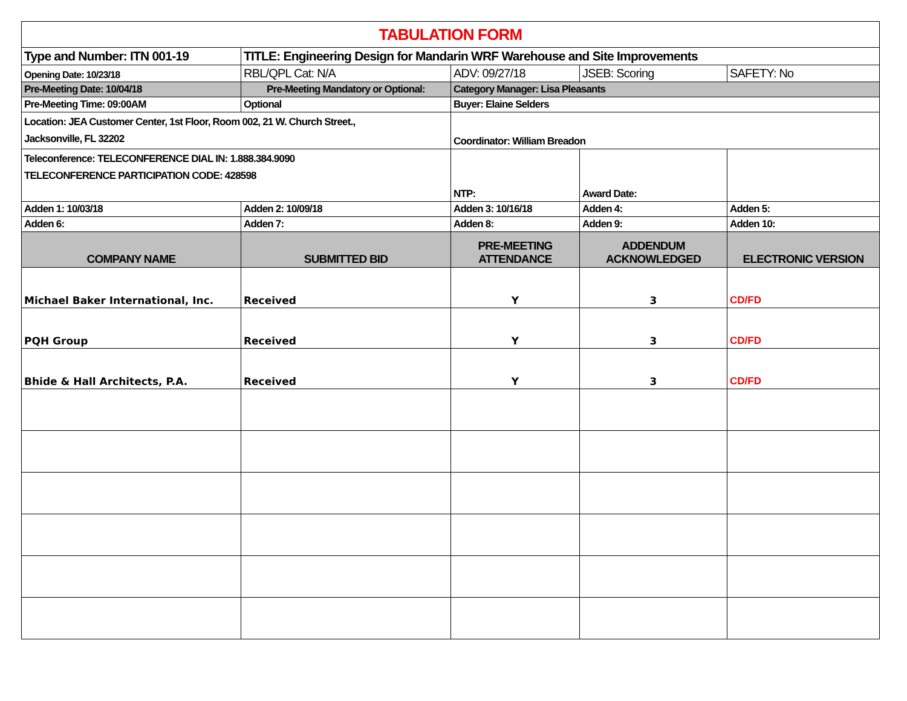| TABULATION FORM | | | | |
| Type and Number: ITN 001-19 | TITLE: Engineering Design for Mandarin WRF Warehouse and Site Improvements | | | |
| Opening Date: 10/23/18 | RBL/QPL Cat: N/A | ADV: 09/27/18 | JSEB: Scoring | SAFETY: No |
| Pre-Meeting Date: 10/04/18 | Pre-Meeting Mandatory or Optional: | Category Manager: Lisa Pleasants | | |
| Pre-Meeting Time: 09:00AM | Optional | Buyer: Elaine Selders | | |
| Location: JEA Customer Center, 1st Floor, Room 002, 21 W. Church Street., Jacksonville, FL 32202 | | Coordinator: William Breadon | | |
| Teleconference: TELECONFERENCE DIAL IN: 1.888.384.9090 TELECONFERENCE PARTICIPATION CODE: 428598 | | NTP: | Award Date: | |
| Adden 1: 10/03/18 | Adden 2: 10/09/18 | Adden 3: 10/16/18 | Adden 4: | Adden 5: |
| Adden 6: | Adden 7: | Adden 8: | Adden 9: | Adden 10: |
| COMPANY NAME | SUBMITTED BID | PRE-MEETING ATTENDANCE | ADDENDUM ACKNOWLEDGED | ELECTRONIC VERSION |
| Michael Baker International, Inc. | Received | Y | 3 | CD/FD |
| PQH Group | Received | Y | 3 | CD/FD |
| Bhide & Hall Architects, P.A. | Received | Y | 3 | CD/FD |